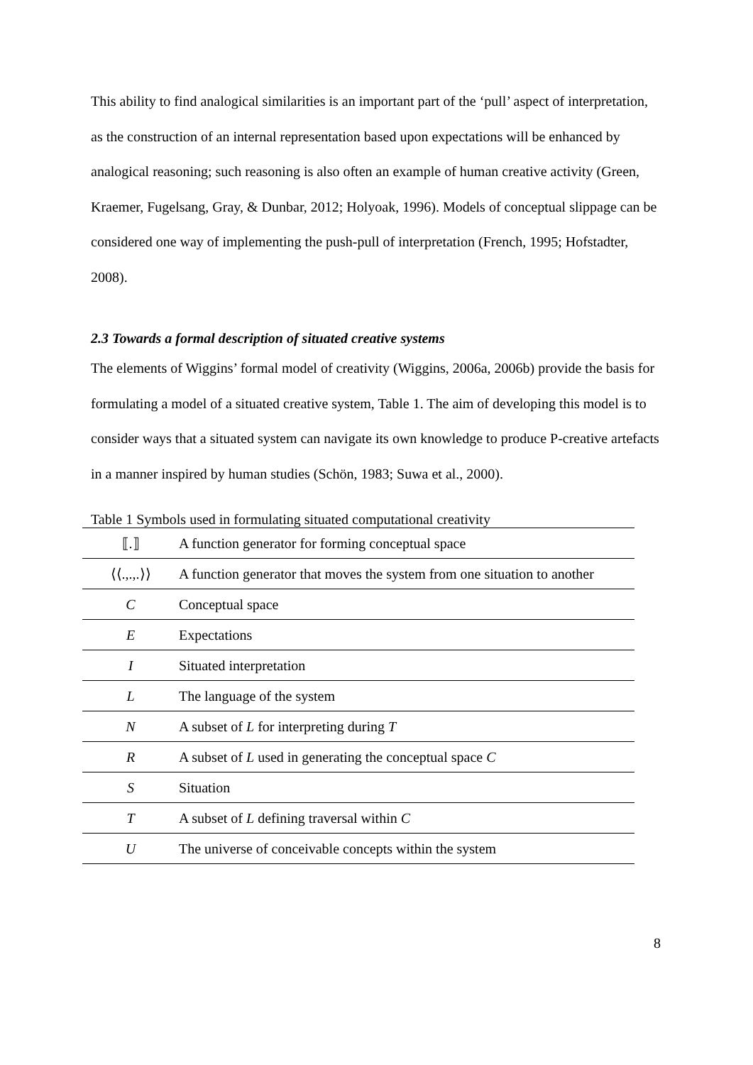This ability to find analogical similarities is an important part of the ‘pull’ aspect of interpretation, as the construction of an internal representation based upon expectations will be enhanced by analogical reasoning; such reasoning is also often an example of human creative activity (Green, Kraemer, Fugelsang, Gray, & Dunbar, 2012; Holyoak, 1996). Models of conceptual slippage can be considered one way of implementing the push-pull of interpretation (French, 1995; Hofstadter, 2008).
2.3 Towards a formal description of situated creative systems
The elements of Wiggins’ formal model of creativity (Wiggins, 2006a, 2006b) provide the basis for formulating a model of a situated creative system, Table 1. The aim of developing this model is to consider ways that a situated system can navigate its own knowledge to produce P-creative artefacts in a manner inspired by human studies (Schön, 1983; Suwa et al., 2000).
Table 1 Symbols used in formulating situated computational creativity
| ⟦.⟧ | A function generator for forming conceptual space |
| ⟨⟨.,.,.⟩⟩ | A function generator that moves the system from one situation to another |
| C | Conceptual space |
| E | Expectations |
| I | Situated interpretation |
| L | The language of the system |
| N | A subset of L for interpreting during T |
| R | A subset of L used in generating the conceptual space C |
| S | Situation |
| T | A subset of L defining traversal within C |
| U | The universe of conceivable concepts within the system |
8